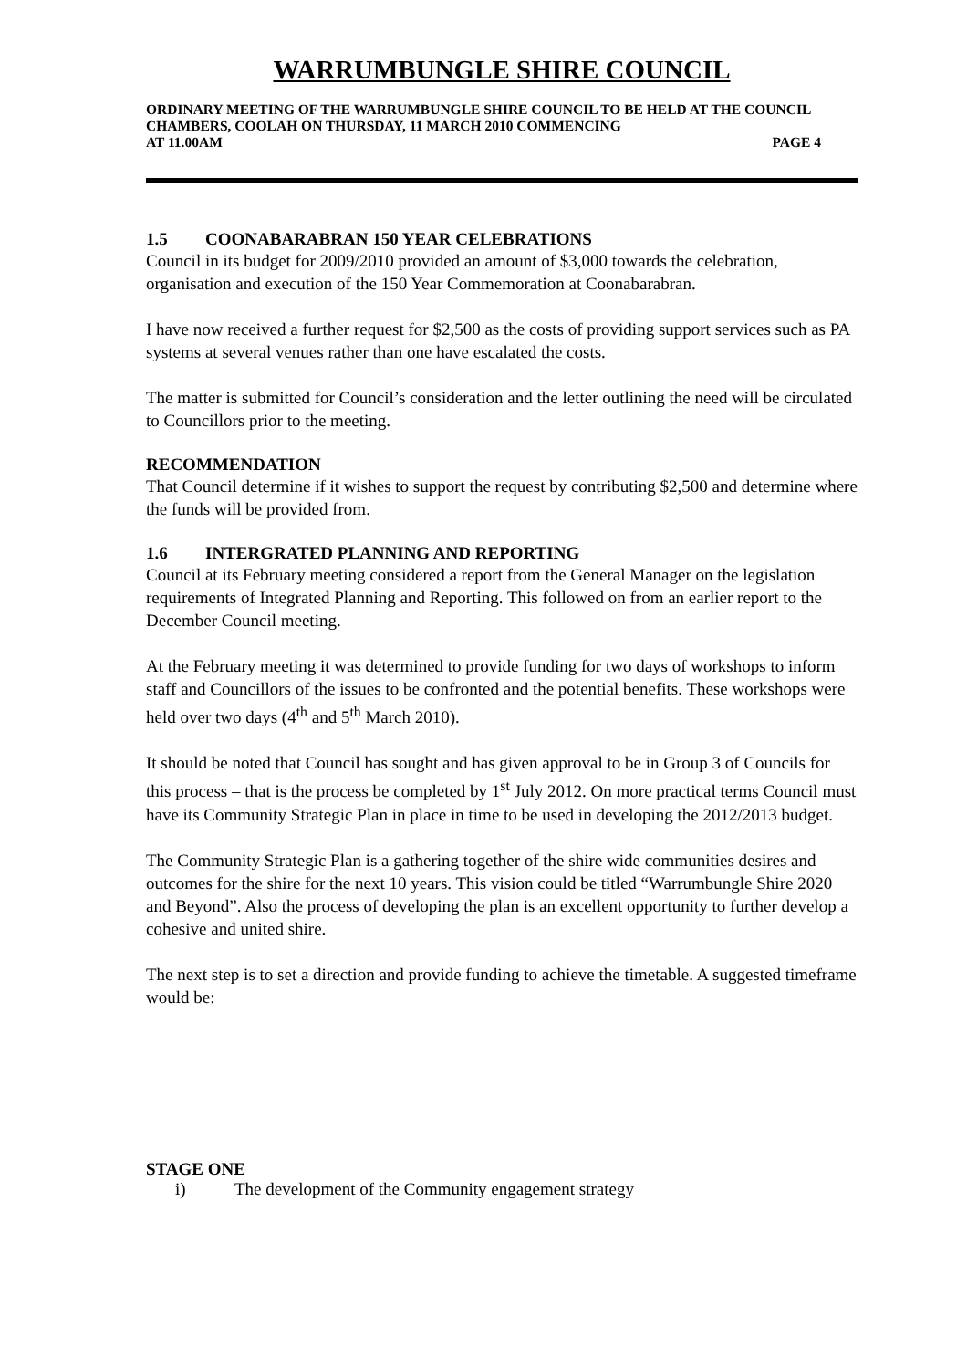WARRUMBUNGLE SHIRE COUNCIL
ORDINARY MEETING OF THE WARRUMBUNGLE SHIRE COUNCIL TO BE HELD AT THE COUNCIL CHAMBERS, COOLAH ON THURSDAY, 11 MARCH 2010 COMMENCING
AT 11.00AM PAGE 4
1.5 COONABARABRAN 150 YEAR CELEBRATIONS
Council in its budget for 2009/2010 provided an amount of $3,000 towards the celebration, organisation and execution of the 150 Year Commemoration at Coonabarabran.
I have now received a further request for $2,500 as the costs of providing support services such as PA systems at several venues rather than one have escalated the costs.
The matter is submitted for Council’s consideration and the letter outlining the need will be circulated to Councillors prior to the meeting.
RECOMMENDATION
That Council determine if it wishes to support the request by contributing $2,500 and determine where the funds will be provided from.
1.6 INTERGRATED PLANNING AND REPORTING
Council at its February meeting considered a report from the General Manager on the legislation requirements of Integrated Planning and Reporting. This followed on from an earlier report to the December Council meeting.
At the February meeting it was determined to provide funding for two days of workshops to inform staff and Councillors of the issues to be confronted and the potential benefits. These workshops were held over two days (4<sup>th</sup> and 5<sup>th</sup> March 2010).
It should be noted that Council has sought and has given approval to be in Group 3 of Councils for this process – that is the process be completed by 1<sup>st</sup> July 2012. On more practical terms Council must have its Community Strategic Plan in place in time to be used in developing the 2012/2013 budget.
The Community Strategic Plan is a gathering together of the shire wide communities desires and outcomes for the shire for the next 10 years. This vision could be titled “Warrumbungle Shire 2020 and Beyond”. Also the process of developing the plan is an excellent opportunity to further develop a cohesive and united shire.
The next step is to set a direction and provide funding to achieve the timetable. A suggested timeframe would be:
STAGE ONE
i) The development of the Community engagement strategy